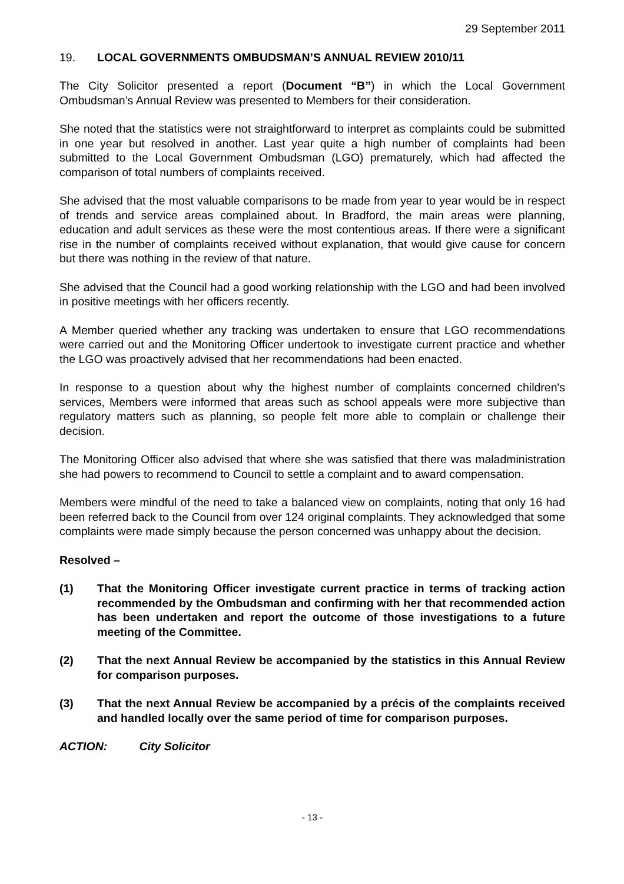29 September 2011
19. LOCAL GOVERNMENTS OMBUDSMAN’S ANNUAL REVIEW 2010/11
The City Solicitor presented a report (Document “B”) in which the Local Government Ombudsman’s Annual Review was presented to Members for their consideration.
She noted that the statistics were not straightforward to interpret as complaints could be submitted in one year but resolved in another. Last year quite a high number of complaints had been submitted to the Local Government Ombudsman (LGO) prematurely, which had affected the comparison of total numbers of complaints received.
She advised that the most valuable comparisons to be made from year to year would be in respect of trends and service areas complained about. In Bradford, the main areas were planning, education and adult services as these were the most contentious areas. If there were a significant rise in the number of complaints received without explanation, that would give cause for concern but there was nothing in the review of that nature.
She advised that the Council had a good working relationship with the LGO and had been involved in positive meetings with her officers recently.
A Member queried whether any tracking was undertaken to ensure that LGO recommendations were carried out and the Monitoring Officer undertook to investigate current practice and whether the LGO was proactively advised that her recommendations had been enacted.
In response to a question about why the highest number of complaints concerned children's services, Members were informed that areas such as school appeals were more subjective than regulatory matters such as planning, so people felt more able to complain or challenge their decision.
The Monitoring Officer also advised that where she was satisfied that there was maladministration she had powers to recommend to Council to settle a complaint and to award compensation.
Members were mindful of the need to take a balanced view on complaints, noting that only 16 had been referred back to the Council from over 124 original complaints. They acknowledged that some complaints were made simply because the person concerned was unhappy about the decision.
Resolved –
(1) That the Monitoring Officer investigate current practice in terms of tracking action recommended by the Ombudsman and confirming with her that recommended action has been undertaken and report the outcome of those investigations to a future meeting of the Committee.
(2) That the next Annual Review be accompanied by the statistics in this Annual Review for comparison purposes.
(3) That the next Annual Review be accompanied by a précis of the complaints received and handled locally over the same period of time for comparison purposes.
ACTION: City Solicitor
- 13 -